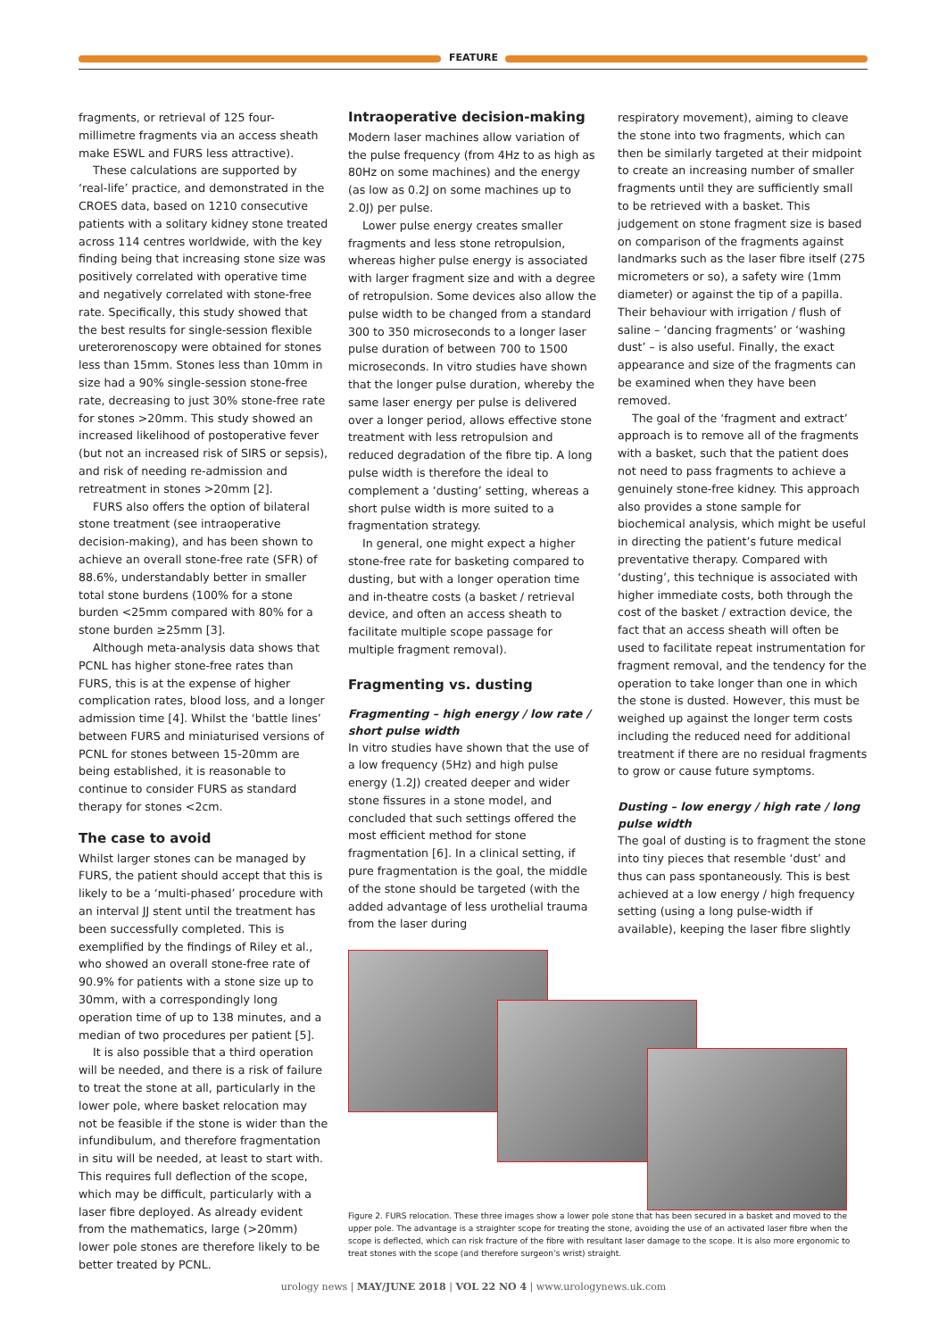FEATURE
fragments, or retrieval of 125 four-millimetre fragments via an access sheath make ESWL and FURS less attractive).
These calculations are supported by ‘real-life’ practice, and demonstrated in the CROES data, based on 1210 consecutive patients with a solitary kidney stone treated across 114 centres worldwide, with the key finding being that increasing stone size was positively correlated with operative time and negatively correlated with stone-free rate. Specifically, this study showed that the best results for single-session flexible ureterorenoscopy were obtained for stones less than 15mm. Stones less than 10mm in size had a 90% single-session stone-free rate, decreasing to just 30% stone-free rate for stones >20mm. This study showed an increased likelihood of postoperative fever (but not an increased risk of SIRS or sepsis), and risk of needing re-admission and retreatment in stones >20mm [2].
FURS also offers the option of bilateral stone treatment (see intraoperative decision-making), and has been shown to achieve an overall stone-free rate (SFR) of 88.6%, understandably better in smaller total stone burdens (100% for a stone burden <25mm compared with 80% for a stone burden ≥25mm [3].
Although meta-analysis data shows that PCNL has higher stone-free rates than FURS, this is at the expense of higher complication rates, blood loss, and a longer admission time [4]. Whilst the ‘battle lines’ between FURS and miniaturised versions of PCNL for stones between 15-20mm are being established, it is reasonable to continue to consider FURS as standard therapy for stones <2cm.
The case to avoid
Whilst larger stones can be managed by FURS, the patient should accept that this is likely to be a ‘multi-phased’ procedure with an interval JJ stent until the treatment has been successfully completed. This is exemplified by the findings of Riley et al., who showed an overall stone-free rate of 90.9% for patients with a stone size up to 30mm, with a correspondingly long operation time of up to 138 minutes, and a median of two procedures per patient [5].
It is also possible that a third operation will be needed, and there is a risk of failure to treat the stone at all, particularly in the lower pole, where basket relocation may not be feasible if the stone is wider than the infundibulum, and therefore fragmentation in situ will be needed, at least to start with. This requires full deflection of the scope, which may be difficult, particularly with a laser fibre deployed. As already evident from the mathematics, large (>20mm) lower pole stones are therefore likely to be better treated by PCNL.
Intraoperative decision-making
Modern laser machines allow variation of the pulse frequency (from 4Hz to as high as 80Hz on some machines) and the energy (as low as 0.2J on some machines up to 2.0J) per pulse.
Lower pulse energy creates smaller fragments and less stone retropulsion, whereas higher pulse energy is associated with larger fragment size and with a degree of retropulsion. Some devices also allow the pulse width to be changed from a standard 300 to 350 microseconds to a longer laser pulse duration of between 700 to 1500 microseconds. In vitro studies have shown that the longer pulse duration, whereby the same laser energy per pulse is delivered over a longer period, allows effective stone treatment with less retropulsion and reduced degradation of the fibre tip. A long pulse width is therefore the ideal to complement a ‘dusting’ setting, whereas a short pulse width is more suited to a fragmentation strategy.
In general, one might expect a higher stone-free rate for basketing compared to dusting, but with a longer operation time and in-theatre costs (a basket / retrieval device, and often an access sheath to facilitate multiple scope passage for multiple fragment removal).
Fragmenting vs. dusting
Fragmenting – high energy / low rate / short pulse width
In vitro studies have shown that the use of a low frequency (5Hz) and high pulse energy (1.2J) created deeper and wider stone fissures in a stone model, and concluded that such settings offered the most efficient method for stone fragmentation [6]. In a clinical setting, if pure fragmentation is the goal, the middle of the stone should be targeted (with the added advantage of less urothelial trauma from the laser during
respiratory movement), aiming to cleave the stone into two fragments, which can then be similarly targeted at their midpoint to create an increasing number of smaller fragments until they are sufficiently small to be retrieved with a basket. This judgement on stone fragment size is based on comparison of the fragments against landmarks such as the laser fibre itself (275 micrometers or so), a safety wire (1mm diameter) or against the tip of a papilla. Their behaviour with irrigation / flush of saline – ‘dancing fragments’ or ‘washing dust’ – is also useful. Finally, the exact appearance and size of the fragments can be examined when they have been removed.
The goal of the ‘fragment and extract’ approach is to remove all of the fragments with a basket, such that the patient does not need to pass fragments to achieve a genuinely stone-free kidney. This approach also provides a stone sample for biochemical analysis, which might be useful in directing the patient’s future medical preventative therapy. Compared with ‘dusting’, this technique is associated with higher immediate costs, both through the cost of the basket / extraction device, the fact that an access sheath will often be used to facilitate repeat instrumentation for fragment removal, and the tendency for the operation to take longer than one in which the stone is dusted. However, this must be weighed up against the longer term costs including the reduced need for additional treatment if there are no residual fragments to grow or cause future symptoms.
Dusting – low energy / high rate / long pulse width
The goal of dusting is to fragment the stone into tiny pieces that resemble ‘dust’ and thus can pass spontaneously. This is best achieved at a low energy / high frequency setting (using a long pulse-width if available), keeping the laser fibre slightly
Figure 2. FURS relocation. These three images show a lower pole stone that has been secured in a basket and moved to the upper pole. The advantage is a straighter scope for treating the stone, avoiding the use of an activated laser fibre when the scope is deflected, which can risk fracture of the fibre with resultant laser damage to the scope. It is also more ergonomic to treat stones with the scope (and therefore surgeon’s wrist) straight.
urology news | MAY/JUNE 2018 | VOL 22 NO 4 | www.urologynews.uk.com